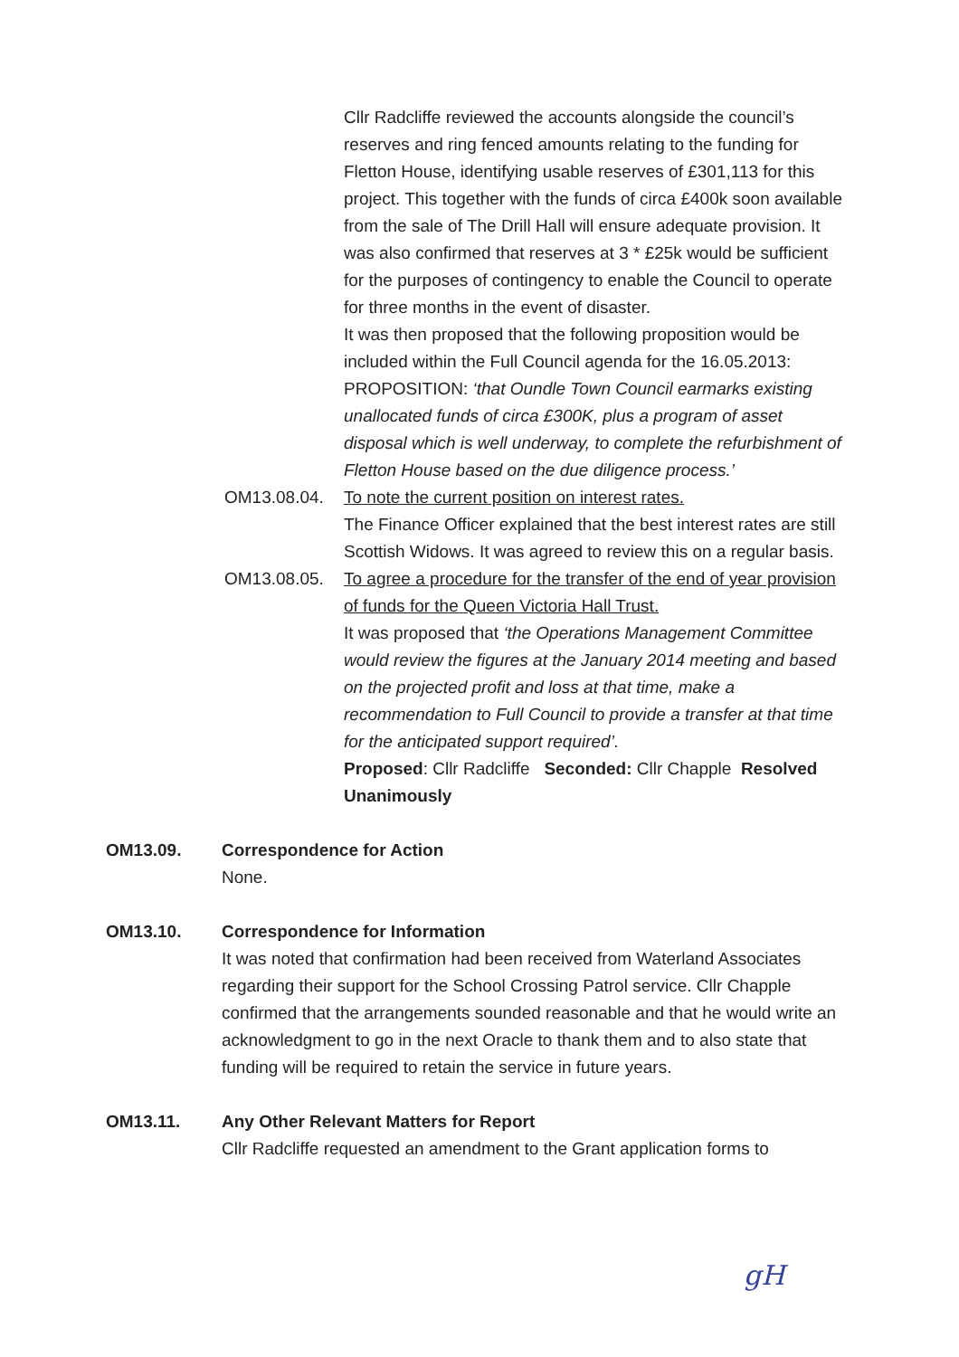Cllr Radcliffe reviewed the accounts alongside the council’s reserves and ring fenced amounts relating to the funding for Fletton House, identifying usable reserves of £301,113 for this project. This together with the funds of circa £400k soon available from the sale of The Drill Hall will ensure adequate provision. It was also confirmed that reserves at 3 * £25k would be sufficient for the purposes of contingency to enable the Council to operate for three months in the event of disaster.
It was then proposed that the following proposition would be included within the Full Council agenda for the 16.05.2013: PROPOSITION: ‘that Oundle Town Council earmarks existing unallocated funds of circa £300K, plus a program of asset disposal which is well underway, to complete the refurbishment of Fletton House based on the due diligence process.’
OM13.08.04. To note the current position on interest rates.
The Finance Officer explained that the best interest rates are still Scottish Widows. It was agreed to review this on a regular basis.
OM13.08.05. To agree a procedure for the transfer of the end of year provision of funds for the Queen Victoria Hall Trust.
It was proposed that ‘the Operations Management Committee would review the figures at the January 2014 meeting and based on the projected profit and loss at that time, make a recommendation to Full Council to provide a transfer at that time for the anticipated support required’.
Proposed: Cllr Radcliffe Seconded: Cllr Chapple Resolved Unanimously
OM13.09. Correspondence for Action
None.
OM13.10. Correspondence for Information
It was noted that confirmation had been received from Waterland Associates regarding their support for the School Crossing Patrol service. Cllr Chapple confirmed that the arrangements sounded reasonable and that he would write an acknowledgment to go in the next Oracle to thank them and to also state that funding will be required to retain the service in future years.
OM13.11. Any Other Relevant Matters for Report
Cllr Radcliffe requested an amendment to the Grant application forms to
gH